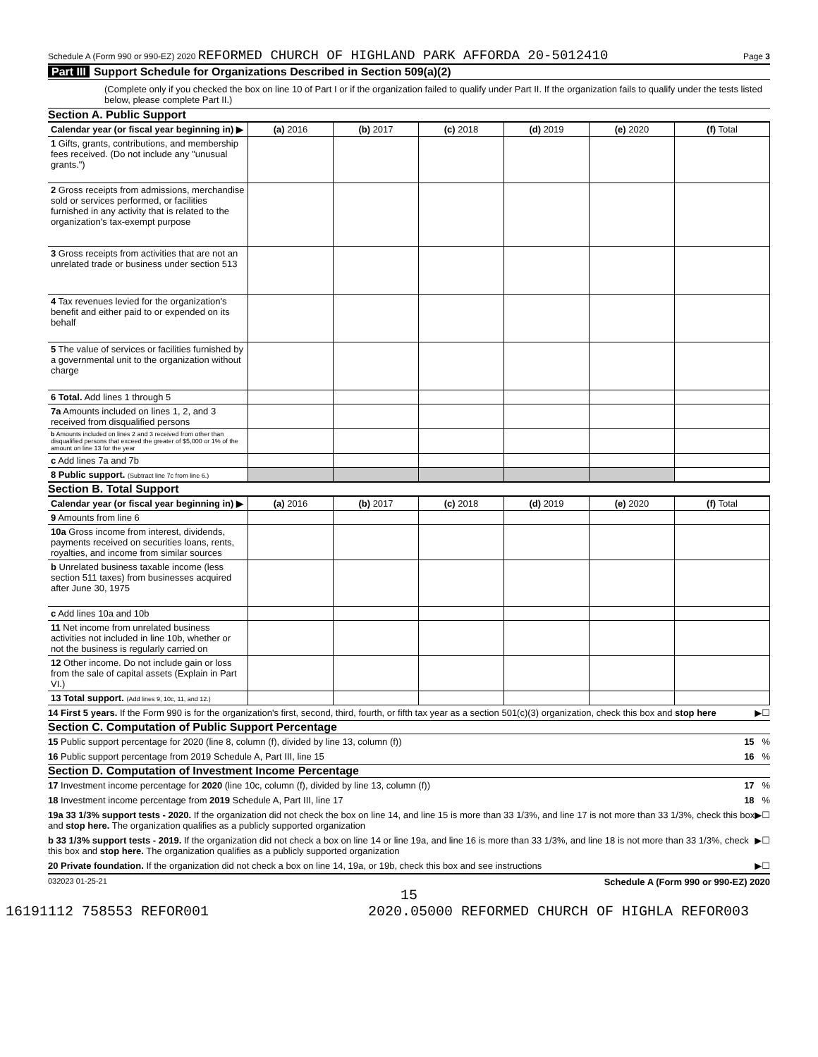Schedule A (Form 990 or 990-EZ) 2020 REFORMED CHURCH OF HIGHLAND PARK AFFORDA 20-5012410 Page 3
Part III Support Schedule for Organizations Described in Section 509(a)(2)
(Complete only if you checked the box on line 10 of Part I or if the organization failed to qualify under Part II. If the organization fails to qualify under the tests listed below, please complete Part II.)
Section A. Public Support
| Calendar year (or fiscal year beginning in) ▶ | (a) 2016 | (b) 2017 | (c) 2018 | (d) 2019 | (e) 2020 | (f) Total |
| 1 Gifts, grants, contributions, and membership fees received. (Do not include any "unusual grants.") | | | | | | |
| 2 Gross receipts from admissions, merchandise sold or services performed, or facilities furnished in any activity that is related to the organization's tax-exempt purpose | | | | | | |
| 3 Gross receipts from activities that are not an unrelated trade or business under section 513 | | | | | | |
| 4 Tax revenues levied for the organization's benefit and either paid to or expended on its behalf | | | | | | |
| 5 The value of services or facilities furnished by a governmental unit to the organization without charge | | | | | | |
| 6 Total. Add lines 1 through 5 | | | | | | |
| 7a Amounts included on lines 1, 2, and 3 received from disqualified persons | | | | | | |
| b Amounts included on lines 2 and 3 received from other than disqualified persons that exceed the greater of $5,000 or 1% of the amount on line 13 for the year | | | | | | |
| c Add lines 7a and 7b | | | | | | |
| 8 Public support. (Subtract line 7c from line 6.) | | | | | | |
Section B. Total Support
| Calendar year (or fiscal year beginning in) ▶ | (a) 2016 | (b) 2017 | (c) 2018 | (d) 2019 | (e) 2020 | (f) Total |
| 9 Amounts from line 6 | | | | | | |
| 10a Gross income from interest, dividends, payments received on securities loans, rents, royalties, and income from similar sources | | | | | | |
| b Unrelated business taxable income (less section 511 taxes) from businesses acquired after June 30, 1975 | | | | | | |
| c Add lines 10a and 10b | | | | | | |
| 11 Net income from unrelated business activities not included in line 10b, whether or not the business is regularly carried on | | | | | | |
| 12 Other income. Do not include gain or loss from the sale of capital assets (Explain in Part VI.) | | | | | | |
| 13 Total support. (Add lines 9, 10c, 11, and 12.) | | | | | | |
14 First 5 years. If the Form 990 is for the organization's first, second, third, fourth, or fifth tax year as a section 501(c)(3) organization, check this box and stop here ▶☐
Section C. Computation of Public Support Percentage
15 Public support percentage for 2020 (line 8, column (f), divided by line 13, column (f)) 15 %
16 Public support percentage from 2019 Schedule A, Part III, line 15 16 %
Section D. Computation of Investment Income Percentage
17 Investment income percentage for 2020 (line 10c, column (f), divided by line 13, column (f)) 17 %
18 Investment income percentage from 2019 Schedule A, Part III, line 17 18 %
19a 33 1/3% support tests - 2020. If the organization did not check the box on line 14, and line 15 is more than 33 1/3%, and line 17 is not more than 33 1/3%, check this box and stop here. The organization qualifies as a publicly supported organization ▶☐
b 33 1/3% support tests - 2019. If the organization did not check a box on line 14 or line 19a, and line 16 is more than 33 1/3%, and line 18 is not more than 33 1/3%, check this box and stop here. The organization qualifies as a publicly supported organization ▶☐
20 Private foundation. If the organization did not check a box on line 14, 19a, or 19b, check this box and see instructions ▶☐
032023 01-25-21 Schedule A (Form 990 or 990-EZ) 2020
15
16191112 758553 REFOR001 2020.05000 REFORMED CHURCH OF HIGHLA REFOR003